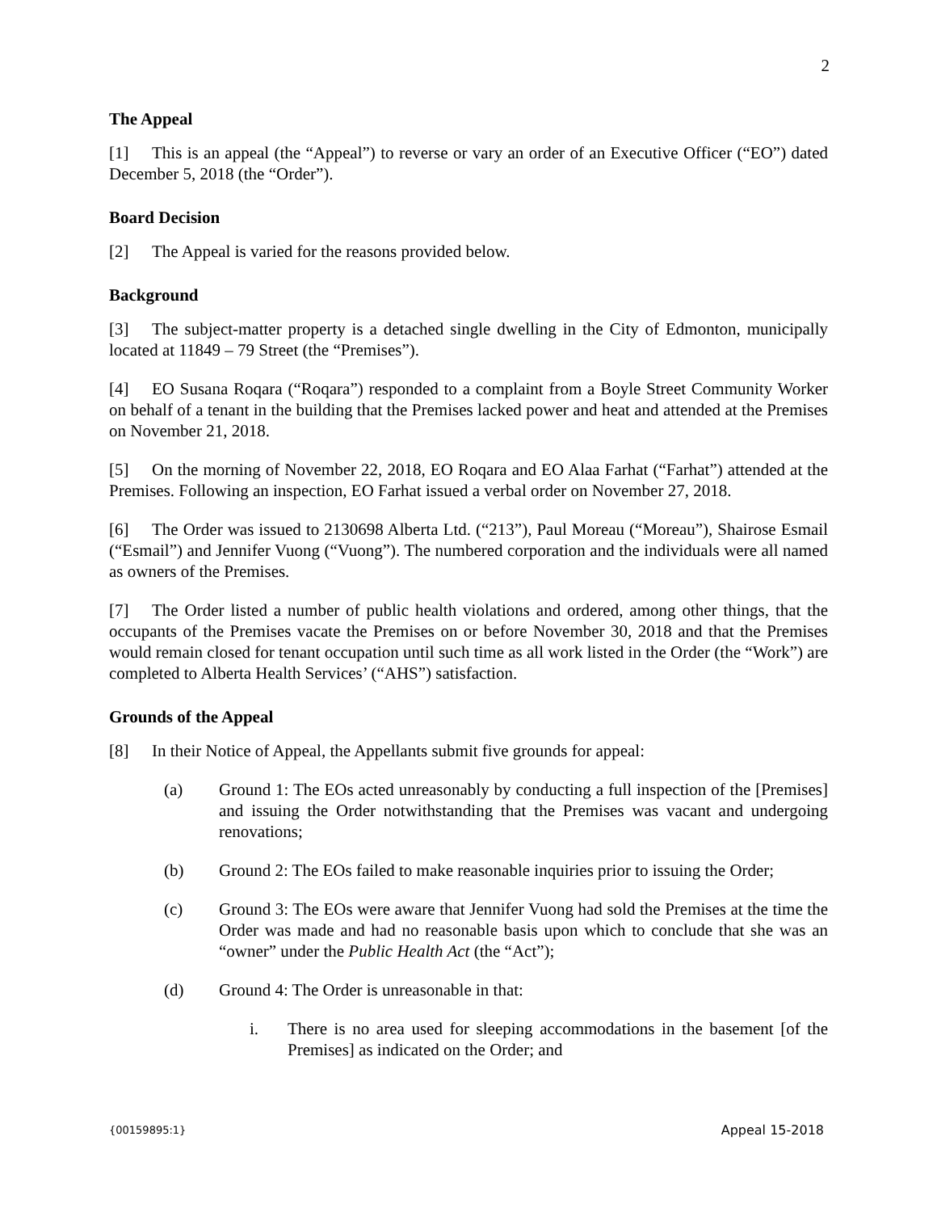2
The Appeal
[1] This is an appeal (the “Appeal”) to reverse or vary an order of an Executive Officer (“EO”) dated December 5, 2018 (the “Order”).
Board Decision
[2] The Appeal is varied for the reasons provided below.
Background
[3] The subject-matter property is a detached single dwelling in the City of Edmonton, municipally located at 11849 – 79 Street (the “Premises”).
[4] EO Susana Roqara (“Roqara”) responded to a complaint from a Boyle Street Community Worker on behalf of a tenant in the building that the Premises lacked power and heat and attended at the Premises on November 21, 2018.
[5] On the morning of November 22, 2018, EO Roqara and EO Alaa Farhat (“Farhat”) attended at the Premises. Following an inspection, EO Farhat issued a verbal order on November 27, 2018.
[6] The Order was issued to 2130698 Alberta Ltd. (“213”), Paul Moreau (“Moreau”), Shairose Esmail (“Esmail”) and Jennifer Vuong (“Vuong”). The numbered corporation and the individuals were all named as owners of the Premises.
[7] The Order listed a number of public health violations and ordered, among other things, that the occupants of the Premises vacate the Premises on or before November 30, 2018 and that the Premises would remain closed for tenant occupation until such time as all work listed in the Order (the “Work”) are completed to Alberta Health Services’ (“AHS”) satisfaction.
Grounds of the Appeal
[8] In their Notice of Appeal, the Appellants submit five grounds for appeal:
(a) Ground 1: The EOs acted unreasonably by conducting a full inspection of the [Premises] and issuing the Order notwithstanding that the Premises was vacant and undergoing renovations;
(b) Ground 2: The EOs failed to make reasonable inquiries prior to issuing the Order;
(c) Ground 3: The EOs were aware that Jennifer Vuong had sold the Premises at the time the Order was made and had no reasonable basis upon which to conclude that she was an “owner” under the Public Health Act (the “Act”);
(d) Ground 4: The Order is unreasonable in that:
i. There is no area used for sleeping accommodations in the basement [of the Premises] as indicated on the Order; and
{00159895:1} Appeal 15-2018